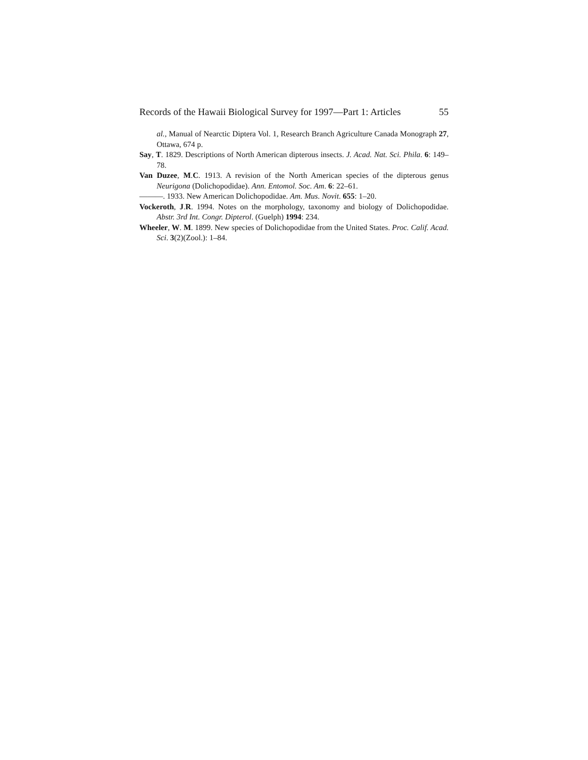Records of the Hawaii Biological Survey for 1997—Part 1: Articles 55
al., Manual of Nearctic Diptera Vol. 1, Research Branch Agriculture Canada Monograph 27, Ottawa, 674 p.
Say, T. 1829. Descriptions of North American dipterous insects. J. Acad. Nat. Sci. Phila. 6: 149–78.
Van Duzee, M.C. 1913. A revision of the North American species of the dipterous genus Neurigona (Dolichopodidae). Ann. Entomol. Soc. Am. 6: 22–61.
———. 1933. New American Dolichopodidae. Am. Mus. Novit. 655: 1–20.
Vockeroth, J.R. 1994. Notes on the morphology, taxonomy and biology of Dolicho­podidae. Abstr. 3rd Int. Congr. Dipterol. (Guelph) 1994: 234.
Wheeler, W. M. 1899. New species of Dolichopodidae from the United States. Proc. Calif. Acad. Sci. 3(2)(Zool.): 1–84.